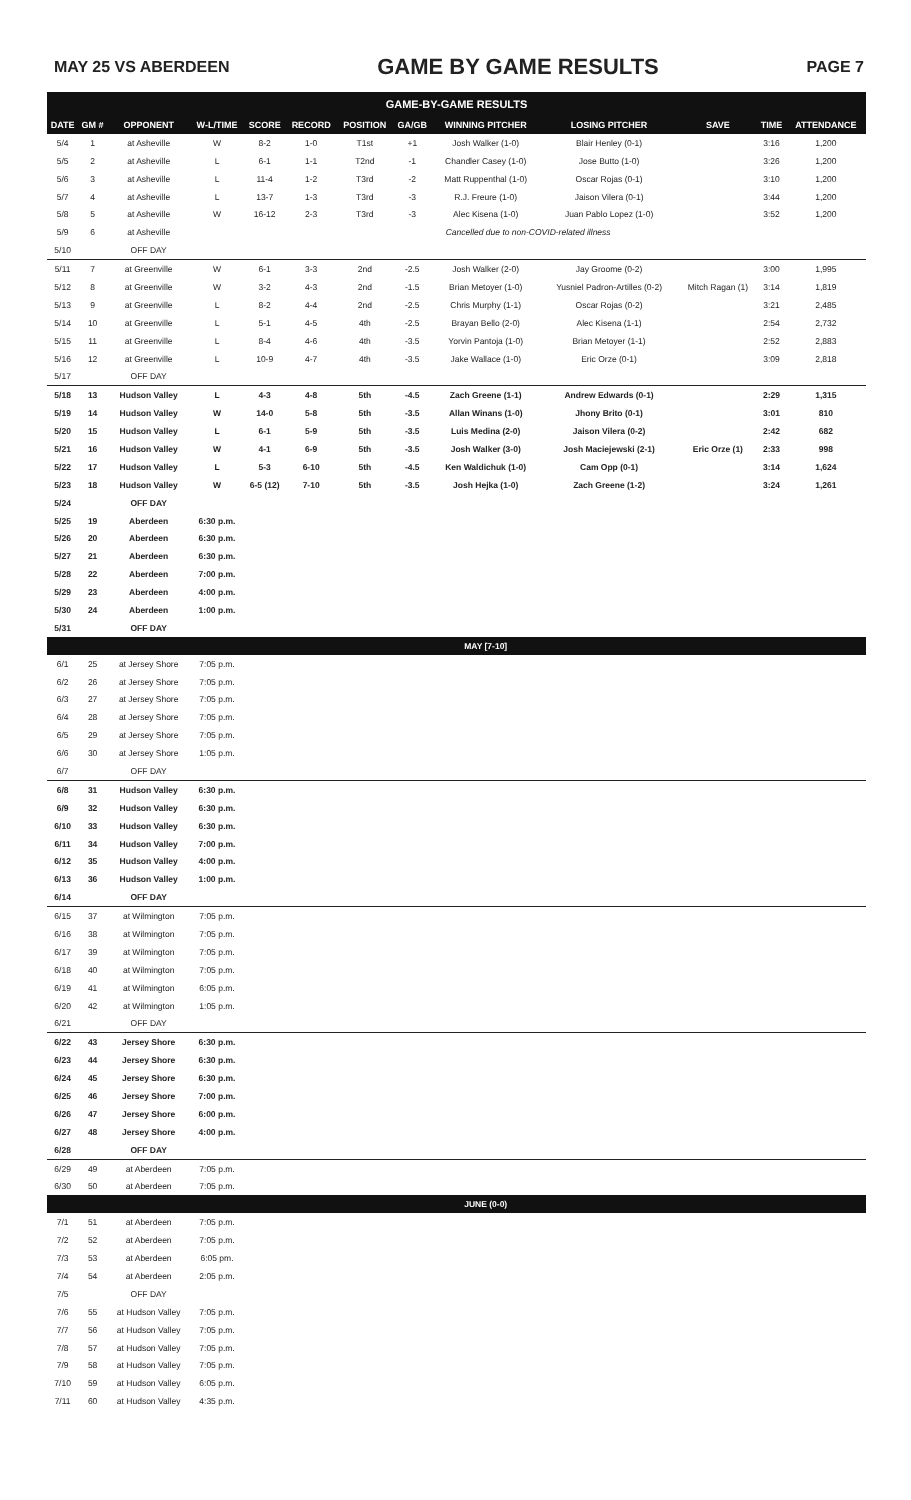MAY 25 VS ABERDEEN GAME BY GAME RESULTS PAGE 7
| GAME-BY-GAME RESULTS | | | | | | | | | | | | |
| --- | --- | --- | --- | --- | --- | --- | --- | --- | --- | --- | --- | --- |
| DATE | GM # | OPPONENT | W-L/TIME | SCORE | RECORD | POSITION | GA/GB | WINNING PITCHER | LOSING PITCHER | SAVE | TIME | ATTENDANCE |
| 5/4 | 1 | at Asheville | W | 8-2 | 1-0 | T1st | +1 | Josh Walker (1-0) | Blair Henley (0-1) | | 3:16 | 1,200 |
| 5/5 | 2 | at Asheville | L | 6-1 | 1-1 | T2nd | -1 | Chandler Casey (1-0) | Jose Butto (1-0) | | 3:26 | 1,200 |
| 5/6 | 3 | at Asheville | L | 11-4 | 1-2 | T3rd | -2 | Matt Ruppenthal (1-0) | Oscar Rojas (0-1) | | 3:10 | 1,200 |
| 5/7 | 4 | at Asheville | L | 13-7 | 1-3 | T3rd | -3 | R.J. Freure (1-0) | Jaison Vilera (0-1) | | 3:44 | 1,200 |
| 5/8 | 5 | at Asheville | W | 16-12 | 2-3 | T3rd | -3 | Alec Kisena (1-0) | Juan Pablo Lopez (1-0) | | 3:52 | 1,200 |
| 5/9 | 6 | at Asheville | Cancelled due to non-COVID-related illness | | | | | | | | | |
| 5/10 | | OFF DAY | | | | | | | | | | |
| 5/11 | 7 | at Greenville | W | 6-1 | 3-3 | 2nd | -2.5 | Josh Walker (2-0) | Jay Groome (0-2) | | 3:00 | 1,995 |
| 5/12 | 8 | at Greenville | W | 3-2 | 4-3 | 2nd | -1.5 | Brian Metoyer (1-0) | Yusniel Padron-Artilles (0-2) | Mitch Ragan (1) | 3:14 | 1,819 |
| 5/13 | 9 | at Greenville | L | 8-2 | 4-4 | 2nd | -2.5 | Chris Murphy (1-1) | Oscar Rojas (0-2) | | 3:21 | 2,485 |
| 5/14 | 10 | at Greenville | L | 5-1 | 4-5 | 4th | -2.5 | Brayan Bello (2-0) | Alec Kisena (1-1) | | 2:54 | 2,732 |
| 5/15 | 11 | at Greenville | L | 8-4 | 4-6 | 4th | -3.5 | Yorvin Pantoja (1-0) | Brian Metoyer (1-1) | | 2:52 | 2,883 |
| 5/16 | 12 | at Greenville | L | 10-9 | 4-7 | 4th | -3.5 | Jake Wallace (1-0) | Eric Orze (0-1) | | 3:09 | 2,818 |
| 5/17 | | OFF DAY | | | | | | | | | | |
| 5/18 | 13 | Hudson Valley | L | 4-3 | 4-8 | 5th | -4.5 | Zach Greene (1-1) | Andrew Edwards (0-1) | | 2:29 | 1,315 |
| 5/19 | 14 | Hudson Valley | W | 14-0 | 5-8 | 5th | -3.5 | Allan Winans (1-0) | Jhony Brito (0-1) | | 3:01 | 810 |
| 5/20 | 15 | Hudson Valley | L | 6-1 | 5-9 | 5th | -3.5 | Luis Medina (2-0) | Jaison Vilera (0-2) | | 2:42 | 682 |
| 5/21 | 16 | Hudson Valley | W | 4-1 | 6-9 | 5th | -3.5 | Josh Walker (3-0) | Josh Maciejewski (2-1) | Eric Orze (1) | 2:33 | 998 |
| 5/22 | 17 | Hudson Valley | L | 5-3 | 6-10 | 5th | -4.5 | Ken Waldichuk (1-0) | Cam Opp (0-1) | | 3:14 | 1,624 |
| 5/23 | 18 | Hudson Valley | W | 6-5 (12) | 7-10 | 5th | -3.5 | Josh Hejka (1-0) | Zach Greene (1-2) | | 3:24 | 1,261 |
| 5/24 | | OFF DAY | | | | | | | | | | |
| 5/25 | 19 | Aberdeen | 6:30 p.m. | | | | | | | | | |
| 5/26 | 20 | Aberdeen | 6:30 p.m. | | | | | | | | | |
| 5/27 | 21 | Aberdeen | 6:30 p.m. | | | | | | | | | |
| 5/28 | 22 | Aberdeen | 7:00 p.m. | | | | | | | | | |
| 5/29 | 23 | Aberdeen | 4:00 p.m. | | | | | | | | | |
| 5/30 | 24 | Aberdeen | 1:00 p.m. | | | | | | | | | |
| 5/31 | | OFF DAY | | | | | | | | | | |
| | | | | | | | | MAY [7-10] | | | | |
| 6/1 | 25 | at Jersey Shore | 7:05 p.m. | | | | | | | | | |
| 6/2 | 26 | at Jersey Shore | 7:05 p.m. | | | | | | | | | |
| 6/3 | 27 | at Jersey Shore | 7:05 p.m. | | | | | | | | | |
| 6/4 | 28 | at Jersey Shore | 7:05 p.m. | | | | | | | | | |
| 6/5 | 29 | at Jersey Shore | 7:05 p.m. | | | | | | | | | |
| 6/6 | 30 | at Jersey Shore | 1:05 p.m. | | | | | | | | | |
| 6/7 | | OFF DAY | | | | | | | | | | |
| 6/8 | 31 | Hudson Valley | 6:30 p.m. | | | | | | | | | |
| 6/9 | 32 | Hudson Valley | 6:30 p.m. | | | | | | | | | |
| 6/10 | 33 | Hudson Valley | 6:30 p.m. | | | | | | | | | |
| 6/11 | 34 | Hudson Valley | 7:00 p.m. | | | | | | | | | |
| 6/12 | 35 | Hudson Valley | 4:00 p.m. | | | | | | | | | |
| 6/13 | 36 | Hudson Valley | 1:00 p.m. | | | | | | | | | |
| 6/14 | | OFF DAY | | | | | | | | | | |
| 6/15 | 37 | at Wilmington | 7:05 p.m. | | | | | | | | | |
| 6/16 | 38 | at Wilmington | 7:05 p.m. | | | | | | | | | |
| 6/17 | 39 | at Wilmington | 7:05 p.m. | | | | | | | | | |
| 6/18 | 40 | at Wilmington | 7:05 p.m. | | | | | | | | | |
| 6/19 | 41 | at Wilmington | 6:05 p.m. | | | | | | | | | |
| 6/20 | 42 | at Wilmington | 1:05 p.m. | | | | | | | | | |
| 6/21 | | OFF DAY | | | | | | | | | | |
| 6/22 | 43 | Jersey Shore | 6:30 p.m. | | | | | | | | | |
| 6/23 | 44 | Jersey Shore | 6:30 p.m. | | | | | | | | | |
| 6/24 | 45 | Jersey Shore | 6:30 p.m. | | | | | | | | | |
| 6/25 | 46 | Jersey Shore | 7:00 p.m. | | | | | | | | | |
| 6/26 | 47 | Jersey Shore | 6:00 p.m. | | | | | | | | | |
| 6/27 | 48 | Jersey Shore | 4:00 p.m. | | | | | | | | | |
| 6/28 | | OFF DAY | | | | | | | | | | |
| 6/29 | 49 | at Aberdeen | 7:05 p.m. | | | | | | | | | |
| 6/30 | 50 | at Aberdeen | 7:05 p.m. | | | | | | | | | |
| | | | | | | | | JUNE (0-0) | | | | |
| 7/1 | 51 | at Aberdeen | 7:05 p.m. | | | | | | | | | |
| 7/2 | 52 | at Aberdeen | 7:05 p.m. | | | | | | | | | |
| 7/3 | 53 | at Aberdeen | 6:05 pm. | | | | | | | | | |
| 7/4 | 54 | at Aberdeen | 2:05 p.m. | | | | | | | | | |
| 7/5 | | OFF DAY | | | | | | | | | | |
| 7/6 | 55 | at Hudson Valley | 7:05 p.m. | | | | | | | | | |
| 7/7 | 56 | at Hudson Valley | 7:05 p.m. | | | | | | | | | |
| 7/8 | 57 | at Hudson Valley | 7:05 p.m. | | | | | | | | | |
| 7/9 | 58 | at Hudson Valley | 7:05 p.m. | | | | | | | | | |
| 7/10 | 59 | at Hudson Valley | 6:05 p.m. | | | | | | | | | |
| 7/11 | 60 | at Hudson Valley | 4:35 p.m. | | | | | | | | | |